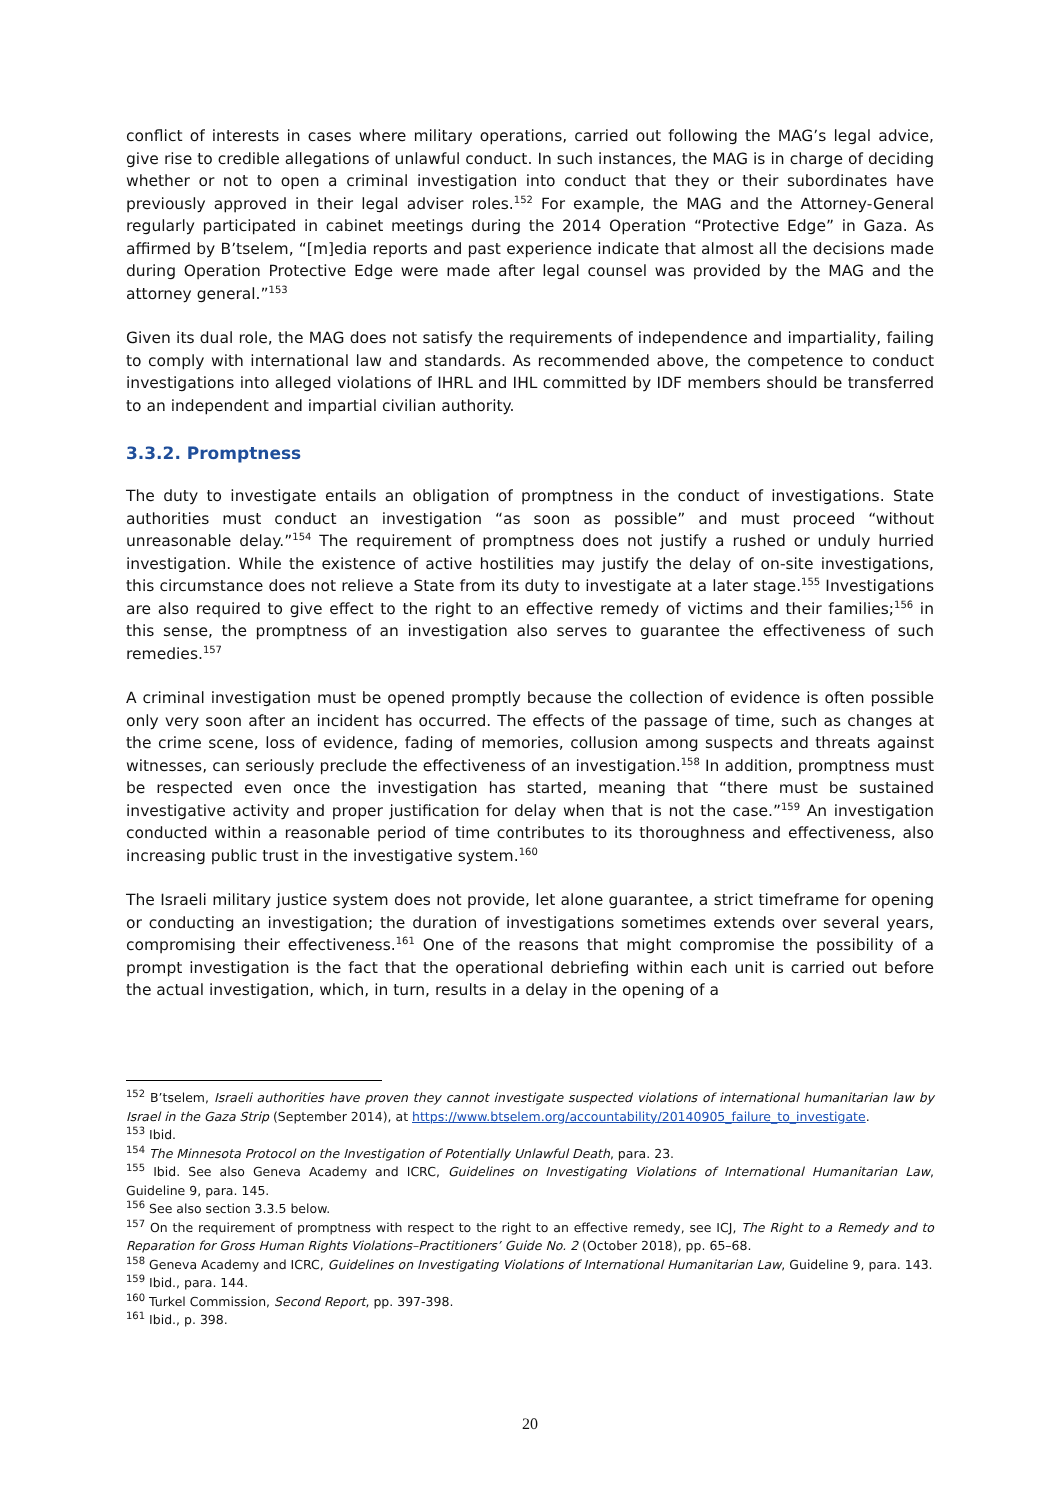conflict of interests in cases where military operations, carried out following the MAG’s legal advice, give rise to credible allegations of unlawful conduct. In such instances, the MAG is in charge of deciding whether or not to open a criminal investigation into conduct that they or their subordinates have previously approved in their legal adviser roles.<sup>152</sup> For example, the MAG and the Attorney-General regularly participated in cabinet meetings during the 2014 Operation “Protective Edge” in Gaza. As affirmed by B’tselem, “[m]edia reports and past experience indicate that almost all the decisions made during Operation Protective Edge were made after legal counsel was provided by the MAG and the attorney general.”<sup>153</sup>
Given its dual role, the MAG does not satisfy the requirements of independence and impartiality, failing to comply with international law and standards. As recommended above, the competence to conduct investigations into alleged violations of IHRL and IHL committed by IDF members should be transferred to an independent and impartial civilian authority.
3.3.2. Promptness
The duty to investigate entails an obligation of promptness in the conduct of investigations. State authorities must conduct an investigation “as soon as possible” and must proceed “without unreasonable delay.”<sup>154</sup> The requirement of promptness does not justify a rushed or unduly hurried investigation. While the existence of active hostilities may justify the delay of on-site investigations, this circumstance does not relieve a State from its duty to investigate at a later stage.<sup>155</sup> Investigations are also required to give effect to the right to an effective remedy of victims and their families;<sup>156</sup> in this sense, the promptness of an investigation also serves to guarantee the effectiveness of such remedies.<sup>157</sup>
A criminal investigation must be opened promptly because the collection of evidence is often possible only very soon after an incident has occurred. The effects of the passage of time, such as changes at the crime scene, loss of evidence, fading of memories, collusion among suspects and threats against witnesses, can seriously preclude the effectiveness of an investigation.<sup>158</sup> In addition, promptness must be respected even once the investigation has started, meaning that “there must be sustained investigative activity and proper justification for delay when that is not the case.”<sup>159</sup> An investigation conducted within a reasonable period of time contributes to its thoroughness and effectiveness, also increasing public trust in the investigative system.<sup>160</sup>
The Israeli military justice system does not provide, let alone guarantee, a strict timeframe for opening or conducting an investigation; the duration of investigations sometimes extends over several years, compromising their effectiveness.<sup>161</sup> One of the reasons that might compromise the possibility of a prompt investigation is the fact that the operational debriefing within each unit is carried out before the actual investigation, which, in turn, results in a delay in the opening of a
<sup>152</sup> B’tselem, Israeli authorities have proven they cannot investigate suspected violations of international humanitarian law by Israel in the Gaza Strip (September 2014), at https://www.btselem.org/accountability/20140905_failure_to_investigate.
<sup>153</sup> Ibid.
<sup>154</sup> The Minnesota Protocol on the Investigation of Potentially Unlawful Death, para. 23.
<sup>155</sup> Ibid. See also Geneva Academy and ICRC, Guidelines on Investigating Violations of International Humanitarian Law, Guideline 9, para. 145.
<sup>156</sup> See also section 3.3.5 below.
<sup>157</sup> On the requirement of promptness with respect to the right to an effective remedy, see ICJ, The Right to a Remedy and to Reparation for Gross Human Rights Violations–Practitioners’ Guide No. 2 (October 2018), pp. 65–68.
<sup>158</sup> Geneva Academy and ICRC, Guidelines on Investigating Violations of International Humanitarian Law, Guideline 9, para. 143.
<sup>159</sup> Ibid., para. 144.
<sup>160</sup> Turkel Commission, Second Report, pp. 397-398.
<sup>161</sup> Ibid., p. 398.
20